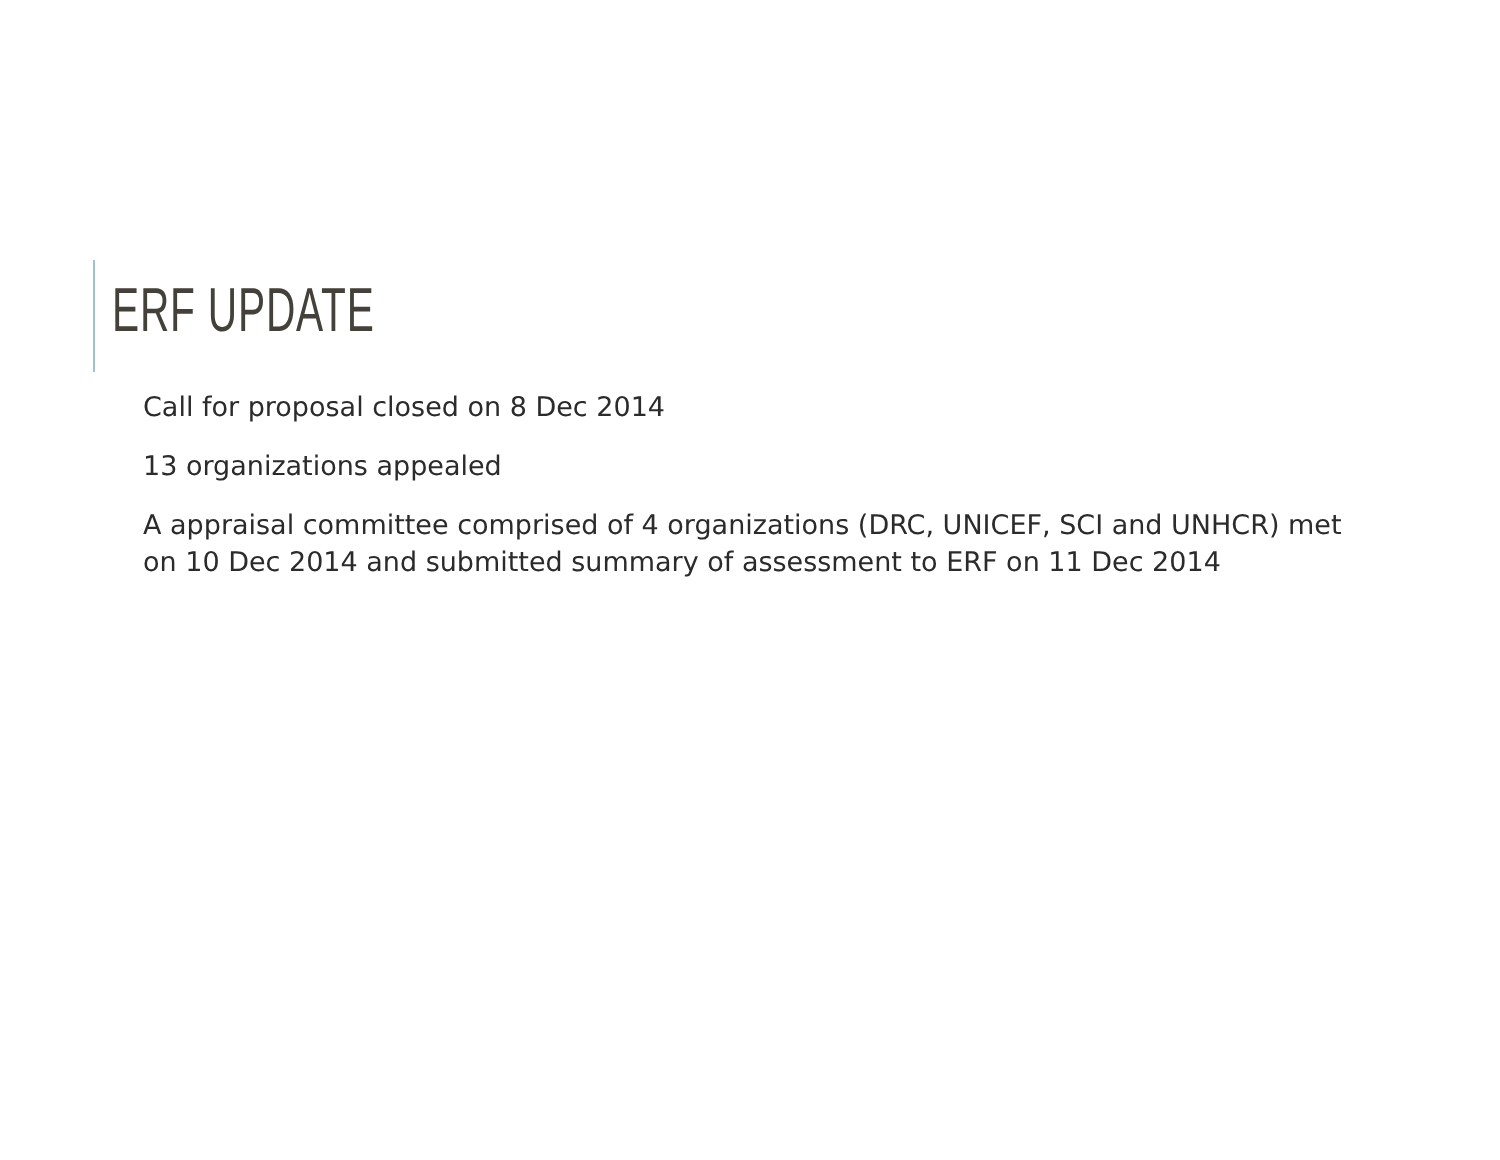ERF UPDATE
Call for proposal closed on 8 Dec 2014
13 organizations appealed
A appraisal committee comprised of 4 organizations (DRC, UNICEF, SCI and UNHCR) met on 10 Dec 2014 and submitted summary of assessment to ERF on 11 Dec 2014